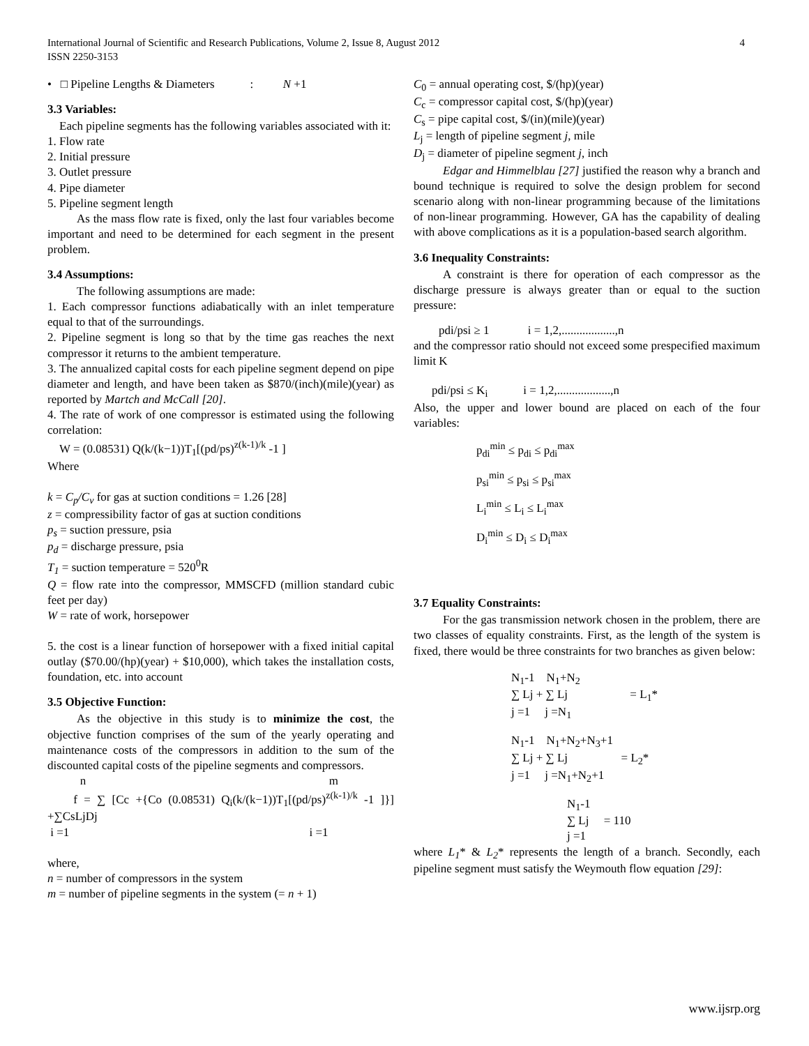International Journal of Scientific and Research Publications, Volume 2, Issue 8, August 2012
ISSN 2250-3153 4
• □ Pipeline Lengths & Diameters : N +1
3.3 Variables:
Each pipeline segments has the following variables associated with it:
1. Flow rate
2. Initial pressure
3. Outlet pressure
4. Pipe diameter
5. Pipeline segment length
As the mass flow rate is fixed, only the last four variables become important and need to be determined for each segment in the present problem.
3.4 Assumptions:
The following assumptions are made:
1. Each compressor functions adiabatically with an inlet temperature equal to that of the surroundings.
2. Pipeline segment is long so that by the time gas reaches the next compressor it returns to the ambient temperature.
3. The annualized capital costs for each pipeline segment depend on pipe diameter and length, and have been taken as $870/(inch)(mile)(year) as reported by Martch and McCall [20].
4. The rate of work of one compressor is estimated using the following correlation:
W = (0.08531) Q(k/(k−1))T<sub>1</sub>[(pd/ps)<sup>z(k-1)/k</sup> -1 ]
Where
k = C<sub>p</sub>/C<sub>v</sub> for gas at suction conditions = 1.26 [28]
z = compressibility factor of gas at suction conditions
p<sub>s</sub> = suction pressure, psia
p<sub>d</sub> = discharge pressure, psia
T<sub>1</sub> = suction temperature = 520<sup>0</sup>R
Q = flow rate into the compressor, MMSCFD (million standard cubic feet per day)
W = rate of work, horsepower
5. the cost is a linear function of horsepower with a fixed initial capital outlay ($70.00/(hp)(year) + $10,000), which takes the installation costs, foundation, etc. into account
3.5 Objective Function:
As the objective in this study is to minimize the cost, the objective function comprises of the sum of the yearly operating and maintenance costs of the compressors in addition to the sum of the discounted capital costs of the pipeline segments and compressors.
n m
f = ∑ [Cc +{Co (0.08531) Q<sub>i</sub>(k/(k−1))T<sub>1</sub>[(pd/ps)<sup>z(k-1)/k</sup> -1 ]}] +∑CsLjDj
i =1 i =1
where,
n = number of compressors in the system
m = number of pipeline segments in the system (= n + 1)
C<sub>0</sub> = annual operating cost, $/(hp)(year)
C<sub>c</sub> = compressor capital cost, $/(hp)(year)
C<sub>s</sub> = pipe capital cost, $/(in)(mile)(year)
L<sub>j</sub> = length of pipeline segment j, mile
D<sub>j</sub> = diameter of pipeline segment j, inch
Edgar and Himmelblau [27] justified the reason why a branch and bound technique is required to solve the design problem for second scenario along with non-linear programming because of the limitations of non-linear programming. However, GA has the capability of dealing with above complications as it is a population-based search algorithm.
3.6 Inequality Constraints:
A constraint is there for operation of each compressor as the discharge pressure is always greater than or equal to the suction pressure:
pdi/psi ≥ 1 i = 1,2,..................,n
and the compressor ratio should not exceed some prespecified maximum limit K
pdi/psi ≤ K<sub>i</sub> i = 1,2,..................,n
Also, the upper and lower bound are placed on each of the four variables:
p<sub>di</sub><sup>min</sup> ≤ p<sub>di</sub> ≤ p<sub>di</sub><sup>max</sup>
p<sub>si</sub><sup>min</sup> ≤ p<sub>si</sub> ≤ p<sub>si</sub><sup>max</sup>
L<sub>i</sub><sup>min</sup> ≤ L<sub>i</sub> ≤ L<sub>i</sub><sup>max</sup>
D<sub>i</sub><sup>min</sup> ≤ D<sub>i</sub> ≤ D<sub>i</sub><sup>max</sup>
3.7 Equality Constraints:
For the gas transmission network chosen in the problem, there are two classes of equality constraints. First, as the length of the system is fixed, there would be three constraints for two branches as given below:
N<sub>1</sub>-1 N<sub>1</sub>+N<sub>2</sub>
∑ Lj + ∑ Lj = L<sub>1</sub>*
j =1 j =N<sub>1</sub>
N<sub>1</sub>-1 N<sub>1</sub>+N<sub>2</sub>+N<sub>3</sub>+1
∑ Lj + ∑ Lj = L<sub>2</sub>*
j =1 j =N<sub>1</sub>+N<sub>2</sub>+1
N<sub>1</sub>-1
∑ Lj = 110
j =1
where L<sub>1</sub>* & L<sub>2</sub>* represents the length of a branch. Secondly, each pipeline segment must satisfy the Weymouth flow equation [29]:
www.ijsrp.org